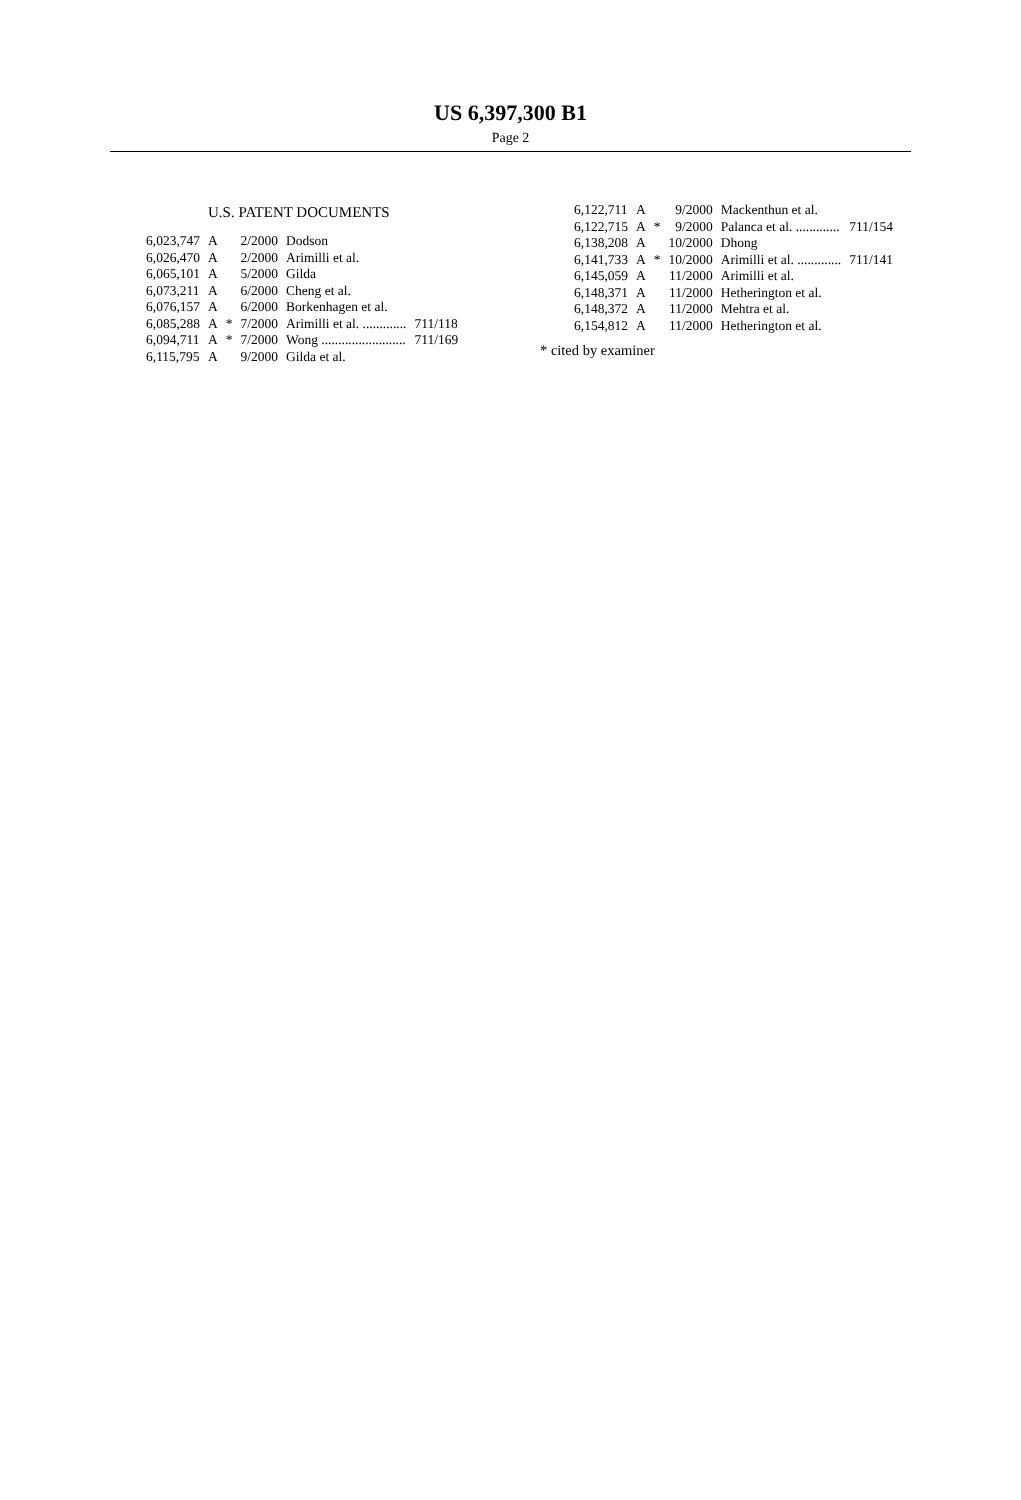US 6,397,300 B1
Page 2
U.S. PATENT DOCUMENTS
| 6,023,747 | A | | 2/2000 | Dodson | |
| 6,026,470 | A | | 2/2000 | Arimilli et al. | |
| 6,065,101 | A | | 5/2000 | Gilda | |
| 6,073,211 | A | | 6/2000 | Cheng et al. | |
| 6,076,157 | A | | 6/2000 | Borkenhagen et al. | |
| 6,085,288 | A | * | 7/2000 | Arimilli et al. ............. | 711/118 |
| 6,094,711 | A | * | 7/2000 | Wong ......................... | 711/169 |
| 6,115,795 | A | | 9/2000 | Gilda et al. | |
| 6,122,711 | A | | 9/2000 | Mackenthun et al. | |
| 6,122,715 | A | * | 9/2000 | Palanca et al. ............. | 711/154 |
| 6,138,208 | A | | 10/2000 | Dhong | |
| 6,141,733 | A | * | 10/2000 | Arimilli et al. ............. | 711/141 |
| 6,145,059 | A | | 11/2000 | Arimilli et al. | |
| 6,148,371 | A | | 11/2000 | Hetherington et al. | |
| 6,148,372 | A | | 11/2000 | Mehtra et al. | |
| 6,154,812 | A | | 11/2000 | Hetherington et al. | |
* cited by examiner